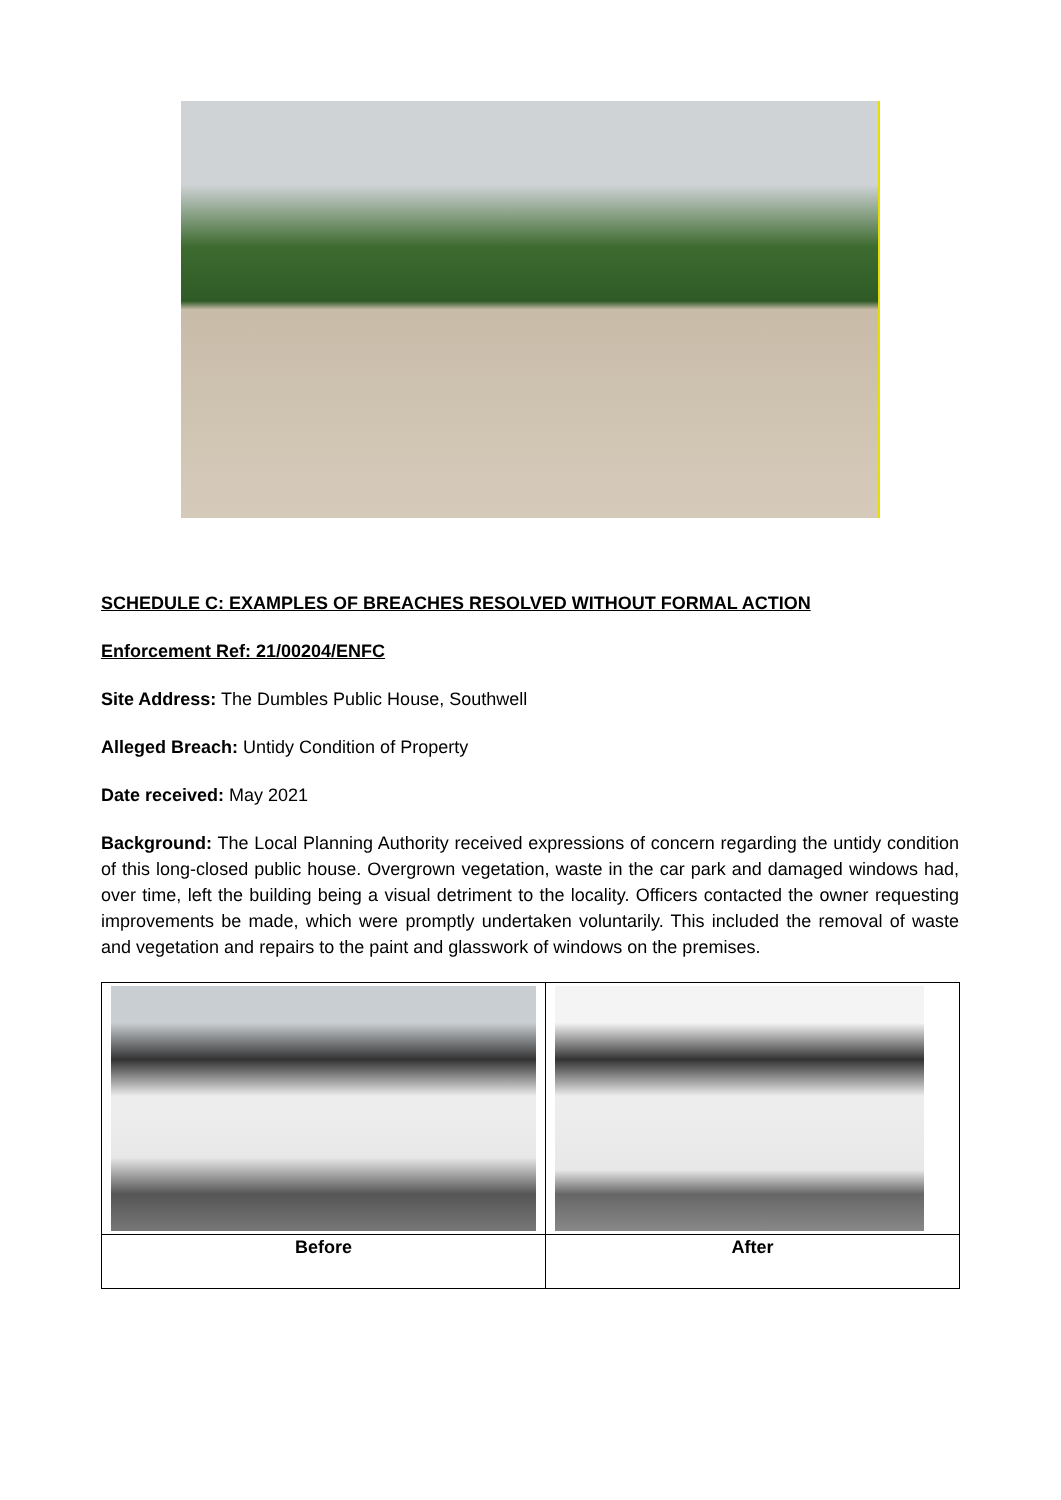SCHEDULE C: EXAMPLES OF BREACHES RESOLVED WITHOUT FORMAL ACTION
Enforcement Ref: 21/00204/ENFC
Site Address: The Dumbles Public House, Southwell
Alleged Breach: Untidy Condition of Property
Date received: May 2021
Background: The Local Planning Authority received expressions of concern regarding the untidy condition of this long-closed public house. Overgrown vegetation, waste in the car park and damaged windows had, over time, left the building being a visual detriment to the locality. Officers contacted the owner requesting improvements be made, which were promptly undertaken voluntarily. This included the removal of waste and vegetation and repairs to the paint and glasswork of windows on the premises.
| Before | After |